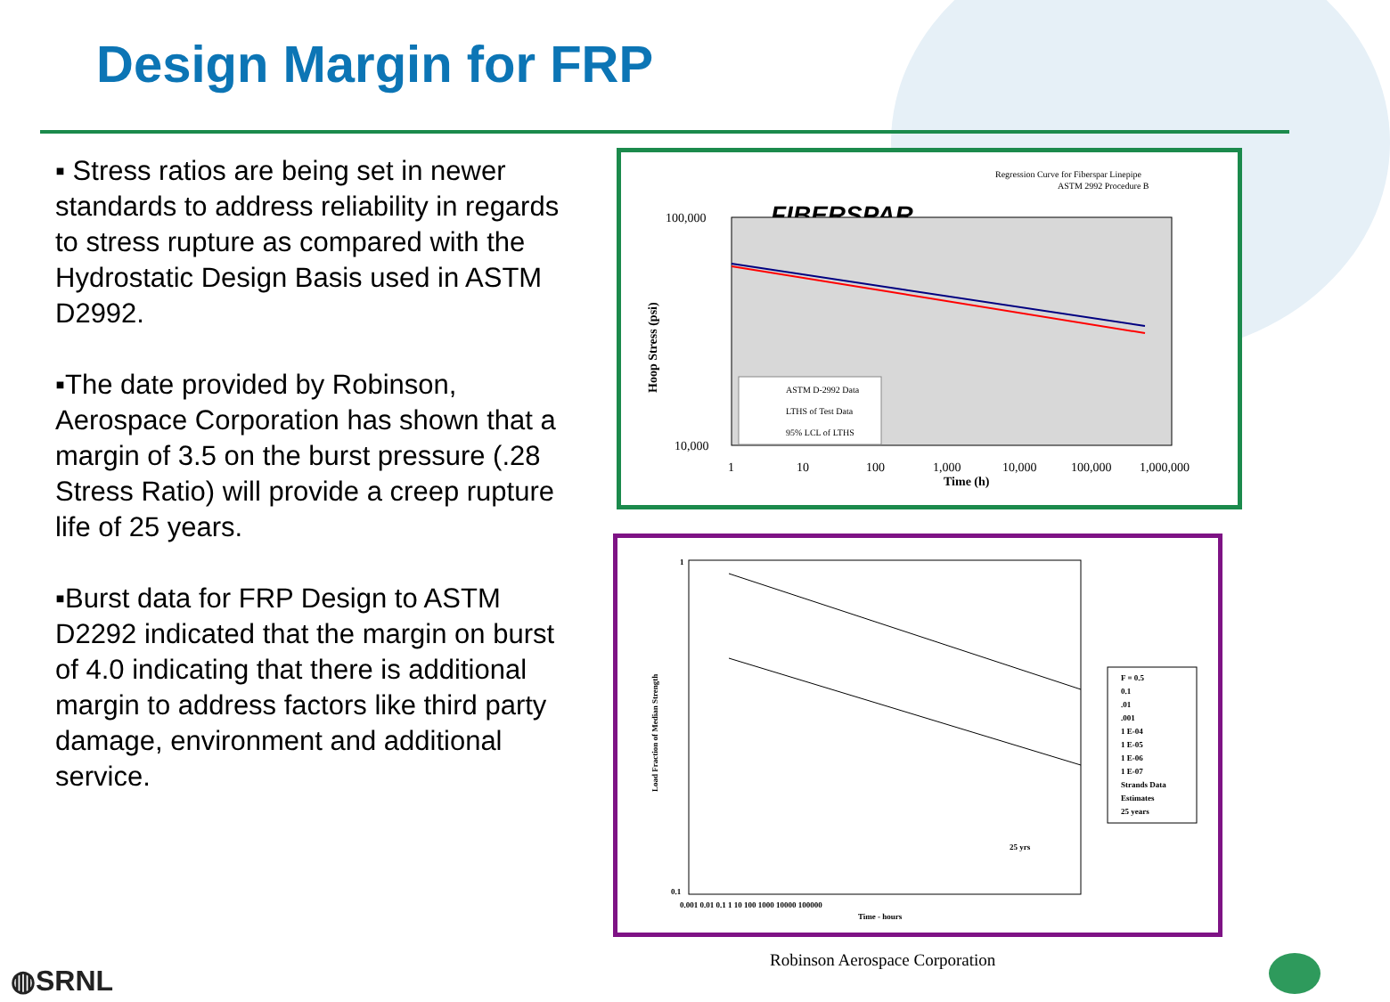Design Margin for FRP
▪ Stress ratios are being set in newer standards to address reliability in regards to stress rupture as compared with the Hydrostatic Design Basis used in ASTM D2992.
▪The date provided by Robinson, Aerospace Corporation has shown that a margin of 3.5 on the burst pressure (.28 Stress Ratio) will provide a creep rupture life of 25 years.
▪Burst data for FRP Design to ASTM D2292 indicated that the margin on burst of 4.0 indicating that there is additional margin to address factors like third party damage, environment and additional service.
Regression Curve for Fiberspar Linepipe
ASTM 2992 Procedure B
FIBERSPAR
ASTM D-2992 Data
LTHS of Test Data
95% LCL of LTHS
100,000
10,000
Hoop Stress (psi)
1
10
100
1,000
10,000
100,000
1,000,000
Time (h)
F = 0.5
0.1
.01
.001
1 E-04
1 E-05
1 E-06
1 E-07
Strands Data
Estimates
25 years
25 yrs
Load Fraction of Median Strength
1
0.1
0.001 0.01 0.1 1 10 100 1000 10000 100000
Time - hours
Robinson Aerospace Corporation
◍SRNL